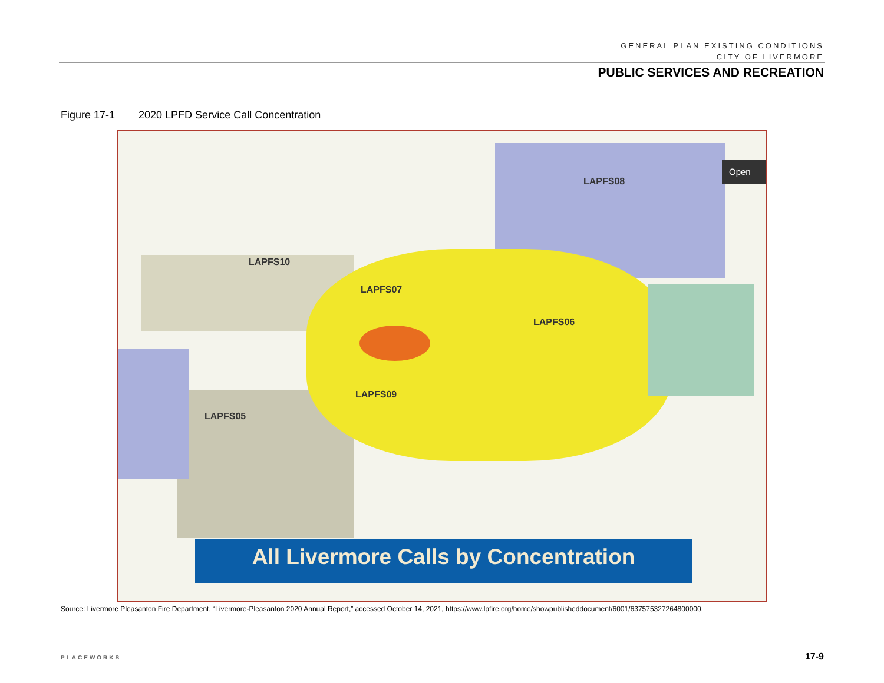GENERAL PLAN EXISTING CONDITIONS
CITY OF LIVERMORE
PUBLIC SERVICES AND RECREATION
Figure 17-1 2020 LPFD Service Call Concentration
LAPFS08
LAPFS10
LAPFS07
LAPFS06
LAPFS09
LAPFS05
Open
All Livermore Calls by Concentration
Source: Livermore Pleasanton Fire Department, “Livermore-Pleasanton 2020 Annual Report,” accessed October 14, 2021, https://www.lpfire.org/home/showpublisheddocument/6001/637575327264800000.
PLACEWORKS 17-9